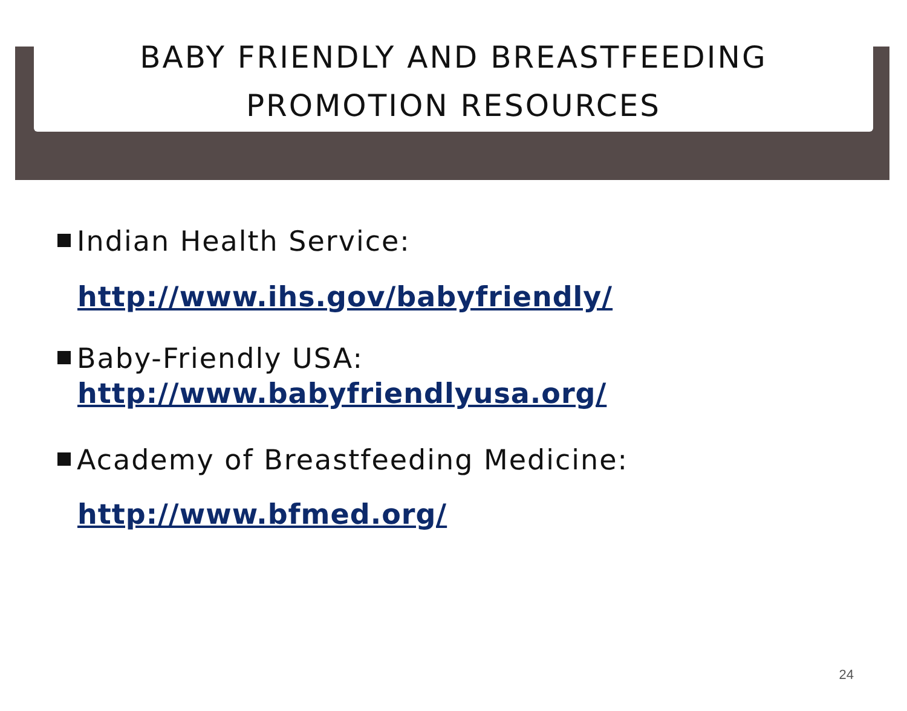BABY FRIENDLY AND BREASTFEEDING
PROMOTION RESOURCES
Indian Health Service:
http://www.ihs.gov/babyfriendly/
Baby-Friendly USA:
http://www.babyfriendlyusa.org/
Academy of Breastfeeding Medicine:
http://www.bfmed.org/
24